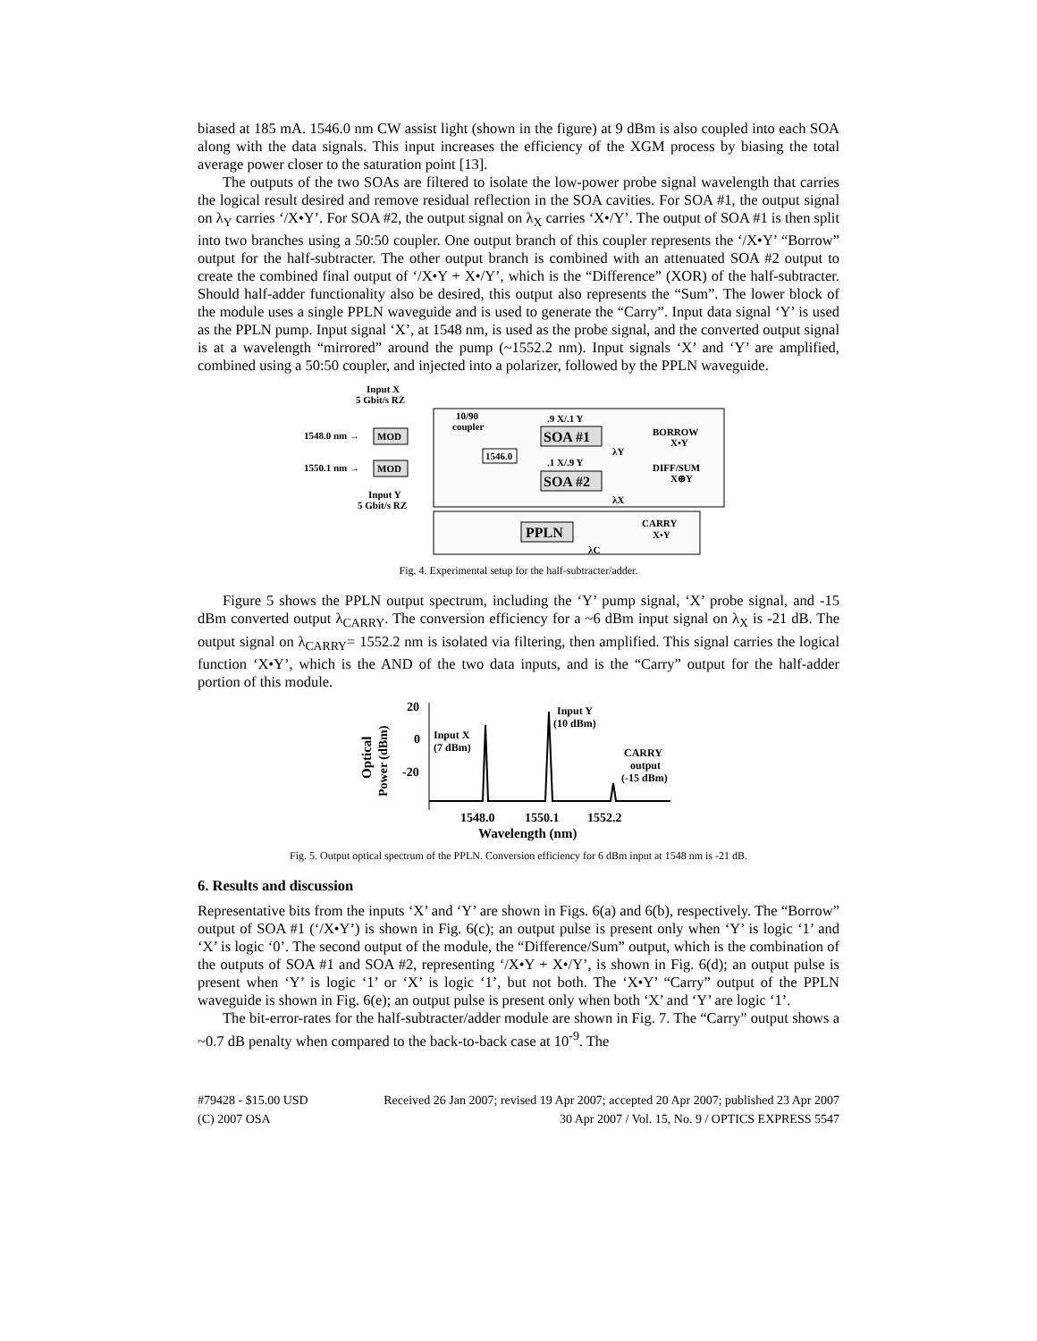biased at 185 mA. 1546.0 nm CW assist light (shown in the figure) at 9 dBm is also coupled into each SOA along with the data signals. This input increases the efficiency of the XGM process by biasing the total average power closer to the saturation point [13].
The outputs of the two SOAs are filtered to isolate the low-power probe signal wavelength that carries the logical result desired and remove residual reflection in the SOA cavities. For SOA #1, the output signal on λ<sub>Y</sub> carries ‘/X•Y’. For SOA #2, the output signal on λ<sub>X</sub> carries ‘X•/Y’. The output of SOA #1 is then split into two branches using a 50:50 coupler. One output branch of this coupler represents the ‘/X•Y’ “Borrow” output for the half-subtracter. The other output branch is combined with an attenuated SOA #2 output to create the combined final output of ‘/X•Y + X•/Y’, which is the “Difference” (XOR) of the half-subtracter. Should half-adder functionality also be desired, this output also represents the “Sum”. The lower block of the module uses a single PPLN waveguide and is used to generate the “Carry”. Input data signal ‘Y’ is used as the PPLN pump. Input signal ‘X’, at 1548 nm, is used as the probe signal, and the converted output signal is at a wavelength “mirrored” around the pump (~1552.2 nm). Input signals ‘X’ and ‘Y’ are amplified, combined using a 50:50 coupler, and injected into a polarizer, followed by the PPLN waveguide.
Input X
5 Gbit/s RZ
1548.0 nm →
MOD
1550.1 nm →
MOD
Input Y
5 Gbit/s RZ
10/90
coupler
1546.0
.9 X/.1 Y
SOA #1
.1 X/.9 Y
SOA #2
λY
λX
BORROW
X•Y
DIFF/SUM
X⊕Y
PPLN
CARRY
X•Y
λC
Fig. 4. Experimental setup for the half-subtracter/adder.
Figure 5 shows the PPLN output spectrum, including the ‘Y’ pump signal, ‘X’ probe signal, and -15 dBm converted output λ<sub>CARRY</sub>. The conversion efficiency for a ~6 dBm input signal on λ<sub>X</sub> is -21 dB. The output signal on λ<sub>CARRY</sub>= 1552.2 nm is isolated via filtering, then amplified. This signal carries the logical function ‘X•Y’, which is the AND of the two data inputs, and is the “Carry” output for the half-adder portion of this module.
20
0
-20
Optical
Power (dBm)
Input X
(7 dBm)
Input Y
(10 dBm)
CARRY
output
(-15 dBm)
1548.0
1550.1
1552.2
Wavelength (nm)
Fig. 5. Output optical spectrum of the PPLN. Conversion efficiency for 6 dBm input at 1548 nm is -21 dB.
6. Results and discussion
Representative bits from the inputs ‘X’ and ‘Y’ are shown in Figs. 6(a) and 6(b), respectively. The “Borrow” output of SOA #1 (‘/X•Y’) is shown in Fig. 6(c); an output pulse is present only when ‘Y’ is logic ‘1’ and ‘X’ is logic ‘0’. The second output of the module, the “Difference/Sum” output, which is the combination of the outputs of SOA #1 and SOA #2, representing ‘/X•Y + X•/Y’, is shown in Fig. 6(d); an output pulse is present when ‘Y’ is logic ‘1’ or ‘X’ is logic ‘1’, but not both. The ‘X•Y’ “Carry” output of the PPLN waveguide is shown in Fig. 6(e); an output pulse is present only when both ‘X’ and ‘Y’ are logic ‘1’.
The bit-error-rates for the half-subtracter/adder module are shown in Fig. 7. The “Carry” output shows a ~0.7 dB penalty when compared to the back-to-back case at 10<sup>-9</sup>. The
#79428 - $15.00 USD Received 26 Jan 2007; revised 19 Apr 2007; accepted 20 Apr 2007; published 23 Apr 2007
(C) 2007 OSA 30 Apr 2007 / Vol. 15, No. 9 / OPTICS EXPRESS 5547